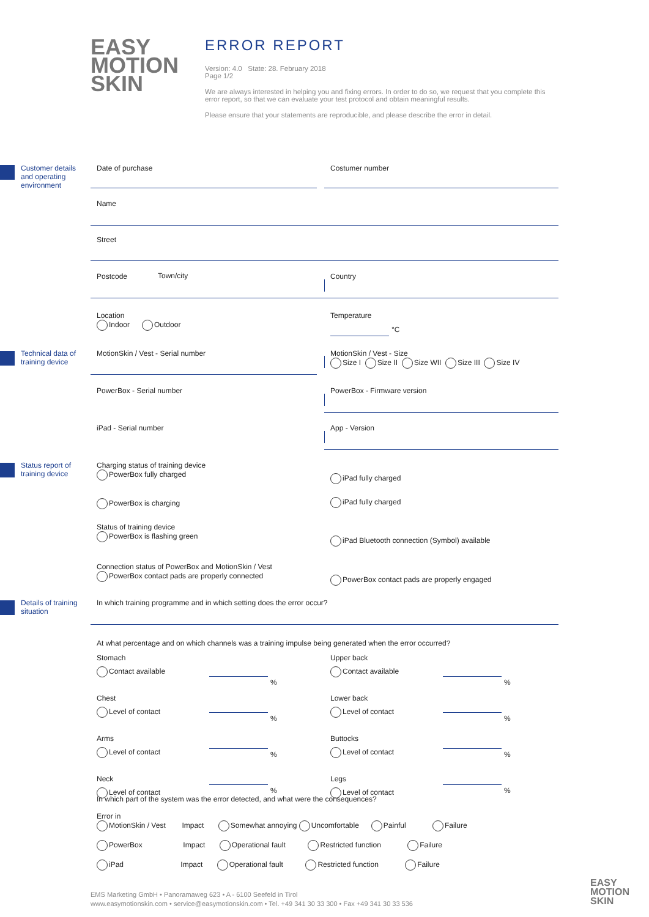EASY
MOTION
SKIN
ERROR REPORT
Version: 4.0 State: 28. February 2018
Page 1/2
We are always interested in helping you and fixing errors. In order to do so, we request that you complete this error report, so that we can evaluate your test protocol and obtain meaningful results.
Please ensure that your statements are reproducible, and please describe the error in detail.
Customer details and operating environment
Date of purchase Costumer number
Name
Street
Postcode Town/city Country
Location
Indoor Outdoor
Temperature
°C
Technical data of training device
MotionSkin / Vest - Serial number
MotionSkin / Vest - Size
Size I Size II Size WII Size III Size IV
PowerBox - Serial number PowerBox - Firmware version
iPad - Serial number App - Version
Status report of training device
Charging status of training device
PowerBox fully charged
iPad fully charged
PowerBox is charging iPad fully charged
Status of training device
PowerBox is flashing green
iPad Bluetooth connection (Symbol) available
Connection status of PowerBox and MotionSkin / Vest
PowerBox contact pads are properly connected
PowerBox contact pads are properly engaged
Details of training situation
In which training programme and in which setting does the error occur?
At what percentage and on which channels was a training impulse being generated when the error occurred?
Stomach
Contact available
Chest
Level of contact
Arms
Level of contact
Neck
Level of contact
%
%
%
%
Upper back
Contact available
Lower back
Level of contact
Buttocks
Level of contact
Legs
Level of contact
%
%
%
%
In which part of the system was the error detected, and what were the consequences?
Error in
MotionSkin / Vest Impact Somewhat annoying Uncomfortable Painful Failure
PowerBox Impact Operational fault Restricted function Failure
iPad Impact Operational fault Restricted function Failure
EMS Marketing GmbH • Panoramaweg 623 • A - 6100 Seefeld in Tirol
www.easymotionskin.com • service@easymotionskin.com • Tel. +49 341 30 33 300 • Fax +49 341 30 33 536
EASY
MOTION
SKIN